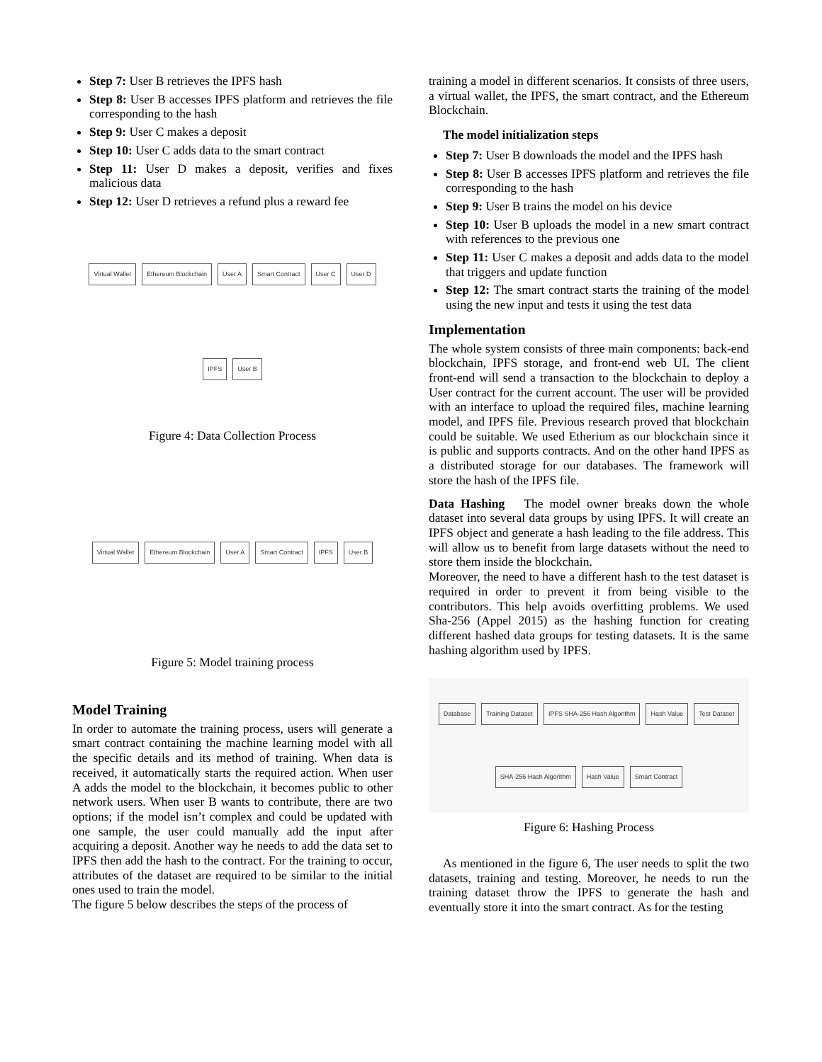Step 7: User B retrieves the IPFS hash
Step 8: User B accesses IPFS platform and retrieves the file corresponding to the hash
Step 9: User C makes a deposit
Step 10: User C adds data to the smart contract
Step 11: User D makes a deposit, verifies and fixes malicious data
Step 12: User D retrieves a refund plus a reward fee
Virtual Wallet Ethereum Blockchain User A Smart Contract User C User D IPFS User B
Figure 4: Data Collection Process
Virtual Wallet Ethereum Blockchain User A Smart Contract IPFS User B
Figure 5: Model training process
Model Training
In order to automate the training process, users will generate a smart contract containing the machine learning model with all the specific details and its method of training. When data is received, it automatically starts the required action. When user A adds the model to the blockchain, it becomes public to other network users. When user B wants to contribute, there are two options; if the model isn’t complex and could be updated with one sample, the user could manually add the input after acquiring a deposit. Another way he needs to add the data set to IPFS then add the hash to the contract. For the training to occur, attributes of the dataset are required to be similar to the initial ones used to train the model.
The figure 5 below describes the steps of the process of
training a model in different scenarios. It consists of three users, a virtual wallet, the IPFS, the smart contract, and the Ethereum Blockchain.
The model initialization steps
Step 7: User B downloads the model and the IPFS hash
Step 8: User B accesses IPFS platform and retrieves the file corresponding to the hash
Step 9: User B trains the model on his device
Step 10: User B uploads the model in a new smart contract with references to the previous one
Step 11: User C makes a deposit and adds data to the model that triggers and update function
Step 12: The smart contract starts the training of the model using the new input and tests it using the test data
Implementation
The whole system consists of three main components: back-end blockchain, IPFS storage, and front-end web UI. The client front-end will send a transaction to the blockchain to deploy a User contract for the current account. The user will be provided with an interface to upload the required files, machine learning model, and IPFS file. Previous research proved that blockchain could be suitable. We used Etherium as our blockchain since it is public and supports contracts. And on the other hand IPFS as a distributed storage for our databases. The framework will store the hash of the IPFS file.
Data Hashing The model owner breaks down the whole dataset into several data groups by using IPFS. It will create an IPFS object and generate a hash leading to the file address. This will allow us to benefit from large datasets without the need to store them inside the blockchain.
Moreover, the need to have a different hash to the test dataset is required in order to prevent it from being visible to the contributors. This help avoids overfitting problems. We used Sha-256 (Appel 2015) as the hashing function for creating different hashed data groups for testing datasets. It is the same hashing algorithm used by IPFS.
Database Training Dataset IPFS SHA-256 Hash Algorithm Hash Value Test Dataset SHA-256 Hash Algorithm Hash Value Smart Contract
Figure 6: Hashing Process
As mentioned in the figure 6, The user needs to split the two datasets, training and testing. Moreover, he needs to run the training dataset throw the IPFS to generate the hash and eventually store it into the smart contract. As for the testing